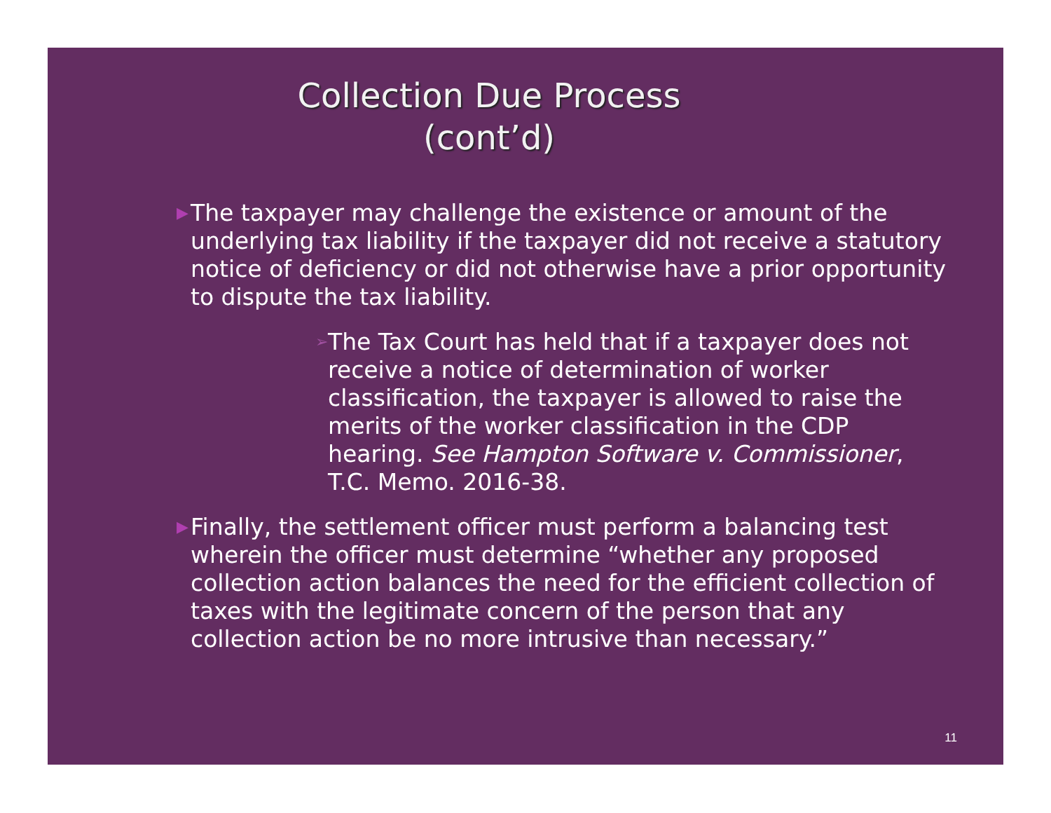Collection Due Process (cont’d)
▶ The taxpayer may challenge the existence or amount of the underlying tax liability if the taxpayer did not receive a statutory notice of deficiency or did not otherwise have a prior opportunity to dispute the tax liability.
➢ The Tax Court has held that if a taxpayer does not receive a notice of determination of worker classification, the taxpayer is allowed to raise the merits of the worker classification in the CDP hearing. See Hampton Software v. Commissioner, T.C. Memo. 2016-38.
▶ Finally, the settlement officer must perform a balancing test wherein the officer must determine “whether any proposed collection action balances the need for the efficient collection of taxes with the legitimate concern of the person that any collection action be no more intrusive than necessary.”
11